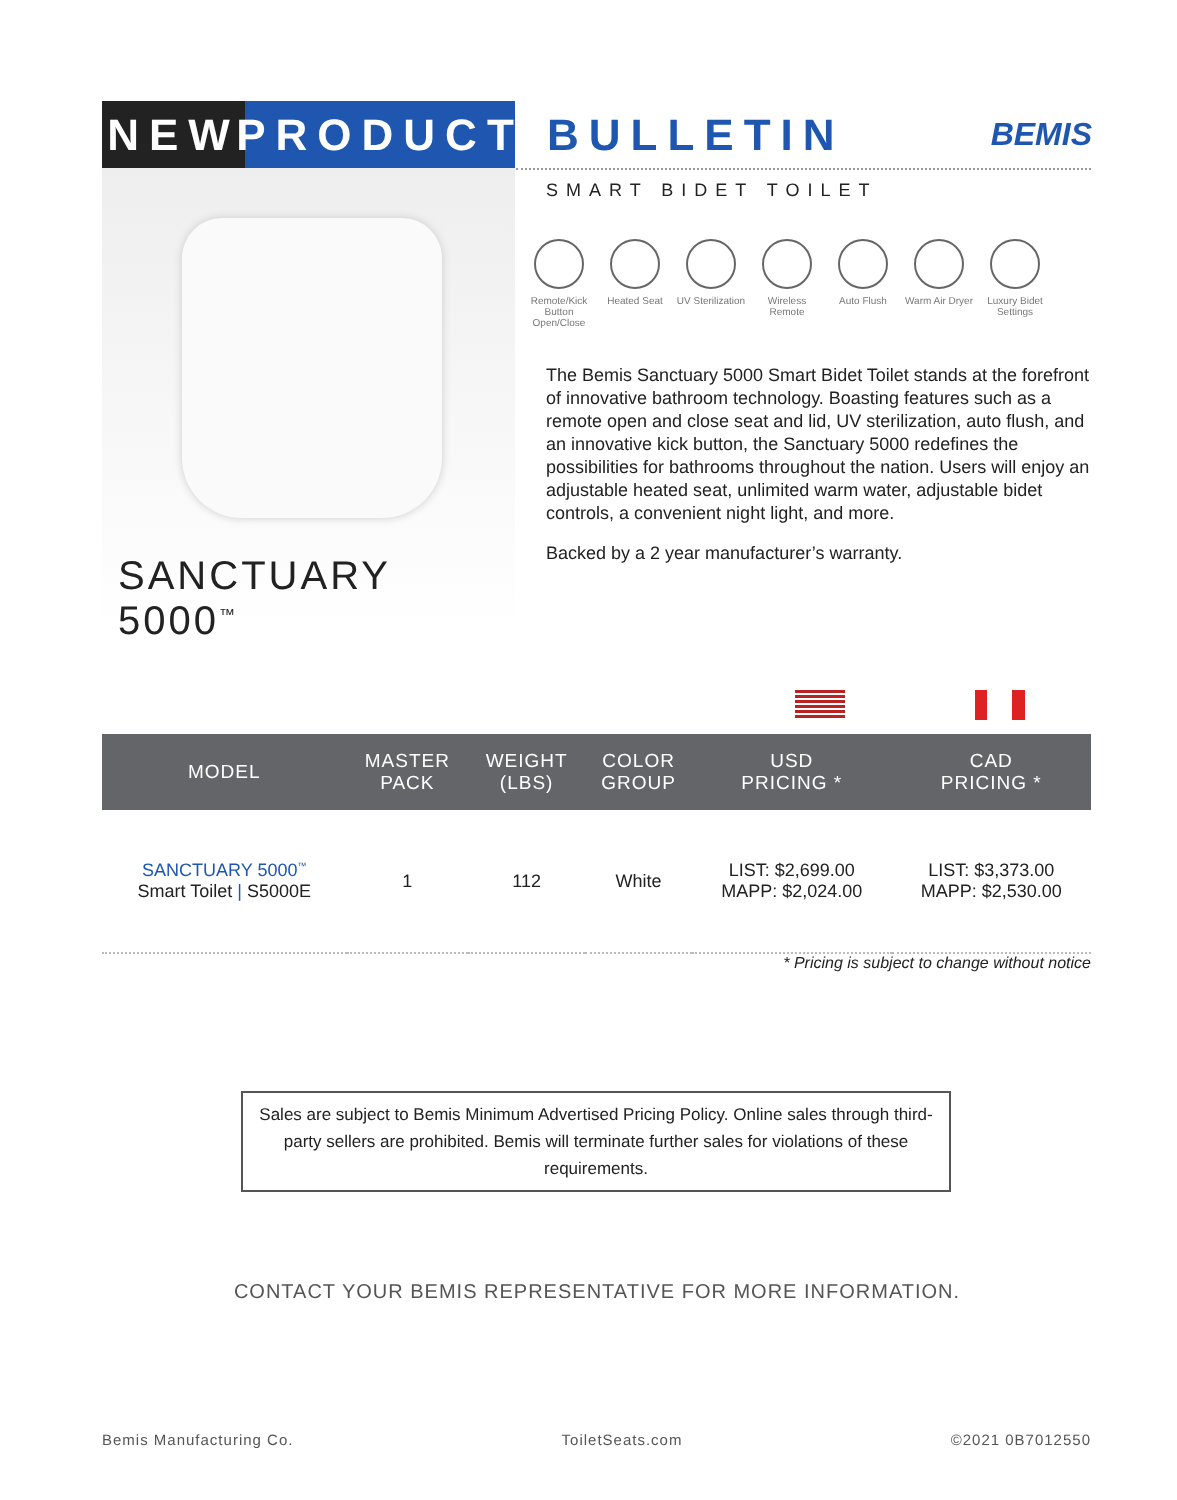NEW PRODUCT
BULLETIN
BEMIS
SANCTUARY 5000<sup>™</sup>
SMART BIDET TOILET
Remote/Kick Button Open/Close
Heated Seat UV Sterilization
Wireless Remote
Auto Flush Warm Air Dryer
Luxury Bidet Settings
The Bemis Sanctuary 5000 Smart Bidet Toilet stands at the forefront of innovative bathroom technology. Boasting features such as a remote open and close seat and lid, UV sterilization, auto flush, and an innovative kick button, the Sanctuary 5000 redefines the possibilities for bathrooms throughout the nation. Users will enjoy an adjustable heated seat, unlimited warm water, adjustable bidet controls, a convenient night light, and more.
Backed by a 2 year manufacturer’s warranty.
| MODEL | MASTER PACK | WEIGHT (LBS) | COLOR GROUP | USD PRICING * | CAD PRICING * |
| --- | --- | --- | --- | --- | --- |
| SANCTUARY 5000<sup>™</sup> Smart Toilet / S5000E | 1 | 112 | White | LIST: $2,699.00 MAPP: $2,024.00 | LIST: $3,373.00 MAPP: $2,530.00 |
* Pricing is subject to change without notice
Sales are subject to Bemis Minimum Advertised Pricing Policy. Online sales through third-party sellers are prohibited. Bemis will terminate further sales for violations of these requirements.
CONTACT YOUR BEMIS REPRESENTATIVE FOR MORE INFORMATION.
Bemis Manufacturing Co. ToiletSeats.com ©2021 0B7012550